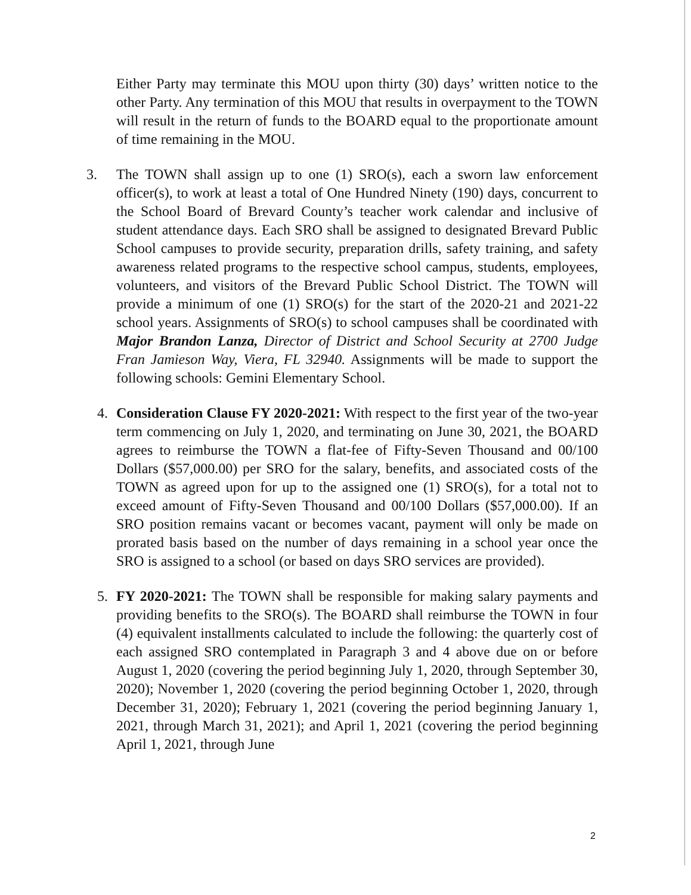Either Party may terminate this MOU upon thirty (30) days’ written notice to the other Party. Any termination of this MOU that results in overpayment to the TOWN will result in the return of funds to the BOARD equal to the proportionate amount of time remaining in the MOU.
3. The TOWN shall assign up to one (1) SRO(s), each a sworn law enforcement officer(s), to work at least a total of One Hundred Ninety (190) days, concurrent to the School Board of Brevard County’s teacher work calendar and inclusive of student attendance days. Each SRO shall be assigned to designated Brevard Public School campuses to provide security, preparation drills, safety training, and safety awareness related programs to the respective school campus, students, employees, volunteers, and visitors of the Brevard Public School District. The TOWN will provide a minimum of one (1) SRO(s) for the start of the 2020-21 and 2021-22 school years. Assignments of SRO(s) to school campuses shall be coordinated with Major Brandon Lanza, Director of District and School Security at 2700 Judge Fran Jamieson Way, Viera, FL 32940. Assignments will be made to support the following schools: Gemini Elementary School.
4. Consideration Clause FY 2020-2021: With respect to the first year of the two-year term commencing on July 1, 2020, and terminating on June 30, 2021, the BOARD agrees to reimburse the TOWN a flat-fee of Fifty-Seven Thousand and 00/100 Dollars ($57,000.00) per SRO for the salary, benefits, and associated costs of the TOWN as agreed upon for up to the assigned one (1) SRO(s), for a total not to exceed amount of Fifty-Seven Thousand and 00/100 Dollars ($57,000.00). If an SRO position remains vacant or becomes vacant, payment will only be made on prorated basis based on the number of days remaining in a school year once the SRO is assigned to a school (or based on days SRO services are provided).
5. FY 2020-2021: The TOWN shall be responsible for making salary payments and providing benefits to the SRO(s). The BOARD shall reimburse the TOWN in four (4) equivalent installments calculated to include the following: the quarterly cost of each assigned SRO contemplated in Paragraph 3 and 4 above due on or before August 1, 2020 (covering the period beginning July 1, 2020, through September 30, 2020); November 1, 2020 (covering the period beginning October 1, 2020, through December 31, 2020); February 1, 2021 (covering the period beginning January 1, 2021, through March 31, 2021); and April 1, 2021 (covering the period beginning April 1, 2021, through June
2